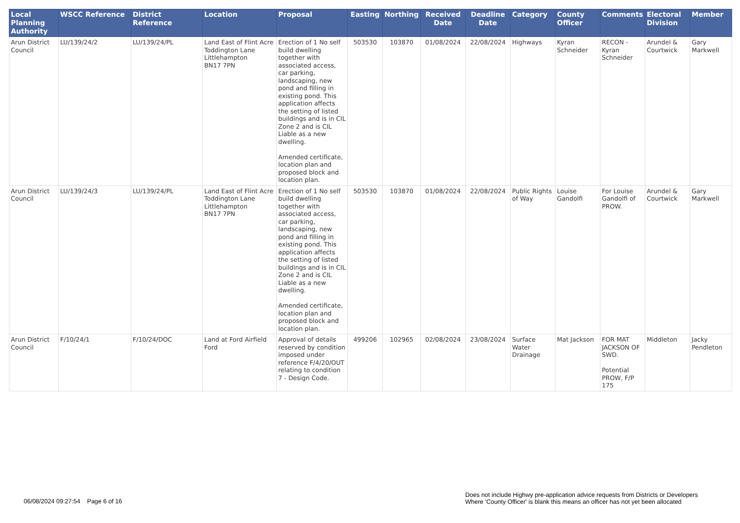| Local Planning Authority | WSCC Reference | District Reference | Location | Proposal | Easting | Northing | Received Date | Deadline Date | Category | County Officer | Comments | Electoral Division | Member |
| --- | --- | --- | --- | --- | --- | --- | --- | --- | --- | --- | --- | --- | --- |
| Arun District Council | LU/139/24/2 | LU/139/24/PL | Land East of Flint Acre Toddington Lane Littlehampton BN17 7PN | Erection of 1 No self build dwelling together with associated access, car parking, landscaping, new pond and filling in existing pond. This application affects the setting of listed buildings and is in CIL Zone 2 and is CIL Liable as a new dwelling. Amended certificate, location plan and proposed block and location plan. | 503530 | 103870 | 01/08/2024 | 22/08/2024 | Highways | Kyran Schneider | RECON - Kyran Schneider | Arundel & Courtwick | Gary Markwell |
| Arun District Council | LU/139/24/3 | LU/139/24/PL | Land East of Flint Acre Toddington Lane Littlehampton BN17 7PN | Erection of 1 No self build dwelling together with associated access, car parking, landscaping, new pond and filling in existing pond. This application affects the setting of listed buildings and is in CIL Zone 2 and is CIL Liable as a new dwelling. Amended certificate, location plan and proposed block and location plan. | 503530 | 103870 | 01/08/2024 | 22/08/2024 | Public Rights of Way | Louise Gandolfi | For Louise Gandolfi of PROW. | Arundel & Courtwick | Gary Markwell |
| Arun District Council | F/10/24/1 | F/10/24/DOC | Land at Ford Airfield Ford | Approval of details reserved by condition imposed under reference F/4/20/OUT relating to condition 7 - Design Code. | 499206 | 102965 | 02/08/2024 | 23/08/2024 | Surface Water Drainage | Mat Jackson | FOR MAT JACKSON OF SWD. Potential PROW, F/P 175 | Middleton | Jacky Pendleton |
06/08/2024 09:27:54 Page 6 of 16
Does not include Highwy pre-application advice requests from Districts or Developers
Where 'County Officer' is blank this means an officer has not yet been allocated